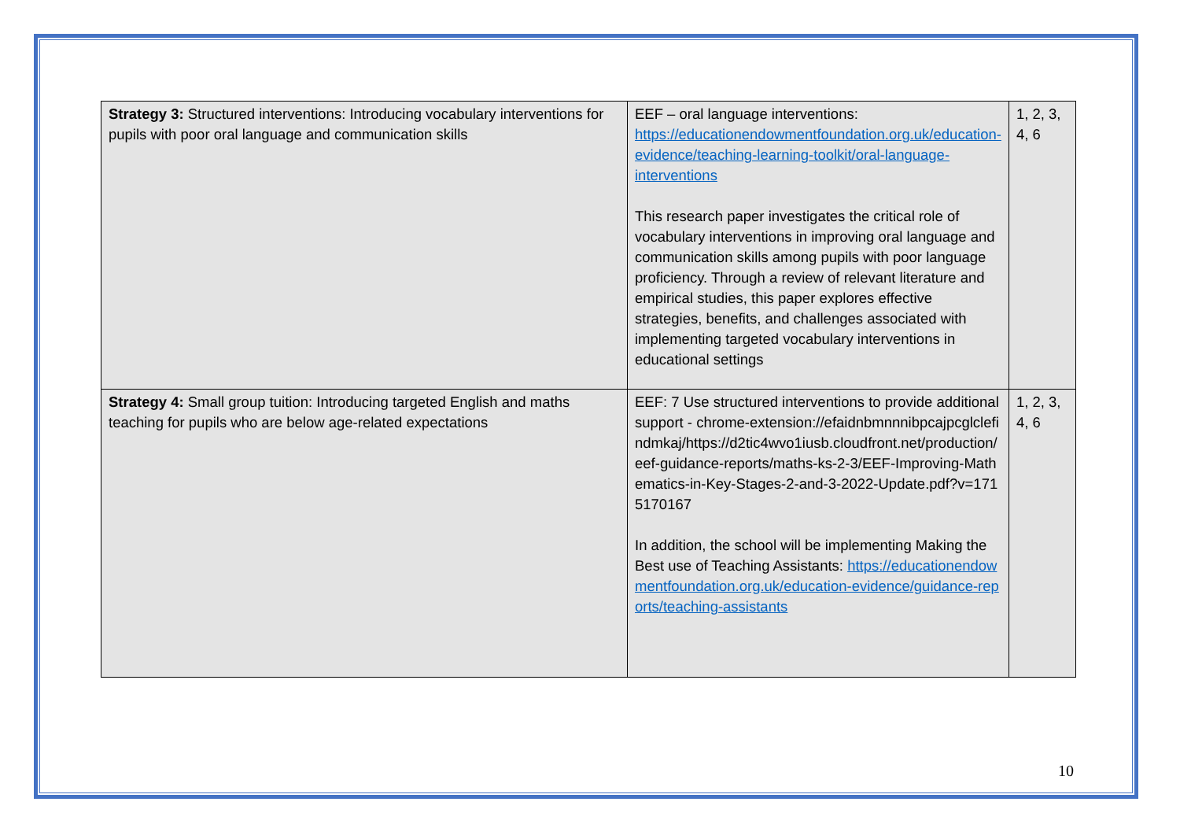| Strategy 3: Structured interventions: Introducing vocabulary interventions for pupils with poor oral language and communication skills | EEF – oral language interventions: https://educationendowmentfoundation.org.uk/education-evidence/teaching-learning-toolkit/oral-language-interventions This research paper investigates the critical role of vocabulary interventions in improving oral language and communication skills among pupils with poor language proficiency. Through a review of relevant literature and empirical studies, this paper explores effective strategies, benefits, and challenges associated with implementing targeted vocabulary interventions in educational settings | 1, 2, 3, 4, 6 |
| Strategy 4: Small group tuition: Introducing targeted English and maths teaching for pupils who are below age-related expectations | EEF: 7 Use structured interventions to provide additional support - chrome-extension://efaidnbmnnnibpcajpcglclefindmkaj/https://d2tic4wvo1iusb.cloudfront.net/production/eef-guidance-reports/maths-ks-2-3/EEF-Improving-Mathematics-in-Key-Stages-2-and-3-2022-Update.pdf?v=1715170167 In addition, the school will be implementing Making the Best use of Teaching Assistants: https://educationendowmentfoundation.org.uk/education-evidence/guidance-reports/teaching-assistants | 1, 2, 3, 4, 6 |
10